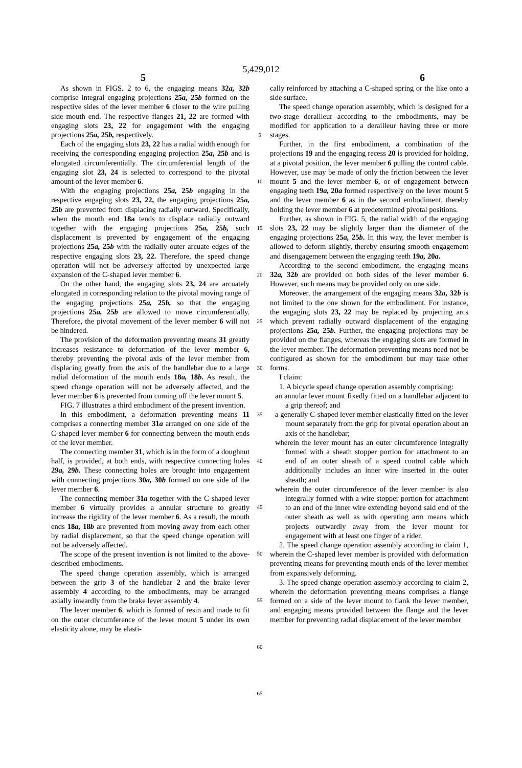5,429,012
5 6
As shown in FIGS. 2 to 6, the engaging means 32a, 32b comprise integral engaging projections 25a, 25b formed on the respective sides of the lever member 6 closer to the wire pulling side mouth end. The respective flanges 21, 22 are formed with engaging slots 23, 22 for engagement with the engaging projections 25a, 25b, respectively.
Each of the engaging slots 23, 22 has a radial width enough for receiving the corresponding engaging projection 25a, 25b and is elongated circumferentially. The circumferential length of the engaging slot 23, 24 is selected to correspond to the pivotal amount of the lever member 6.
With the engaging projections 25a, 25b engaging in the respective engaging slots 23, 22, the engaging projections 25a, 25b are prevented from displacing radially outward. Specifically, when the mouth end 18a tends to displace radially outward together with the engaging projections 25a, 25b, such displacement is prevented by engagement of the engaging projections 25a, 25b with the radially outer arcuate edges of the respective engaging slots 23, 22. Therefore, the speed change operation will not be adversely affected by unexpected large expansion of the C-shaped lever member 6.
On the other hand, the engaging slots 23, 24 are arcuately elongated in corresponding relation to the pivotal moving range of the engaging projections 25a, 25b, so that the engaging projections 25a, 25b are allowed to move circumferentially. Therefore, the pivotal movement of the lever member 6 will not be hindered.
The provision of the deformation preventing means 31 greatly increases resistance to deformation of the lever member 6, thereby preventing the pivotal axis of the lever member from displacing greatly from the axis of the handlebar due to a large radial deformation of the mouth ends 18a, 18b. As result, the speed change operation will not be adversely affected, and the lever member 6 is prevented from coming off the lever mount 5.
FIG. 7 illustrates a third embodiment of the present invention.
In this embodiment, a deformation preventing means 11 comprises a connecting member 31a arranged on one side of the C-shaped lever member 6 for connecting between the mouth ends of the lever member.
The connecting member 31, which is in the form of a doughnut half, is provided, at both ends, with respective connecting holes 29a, 29b. These connecting holes are brought into engagement with connecting projections 30a, 30b formed on one side of the lever member 6.
The connecting member 31a together with the C-shaped lever member 6 virtually provides a annular structure to greatly increase the rigidity of the lever member 6. As a result, the mouth ends 18a, 18b are prevented from moving away from each other by radial displacement, so that the speed change operation will not be adversely affected.
The scope of the present invention is not limited to the above-described embodiments.
The speed change operation assembly, which is arranged between the grip 3 of the handlebar 2 and the brake lever assembly 4 according to the embodiments, may be arranged axially inwardly from the brake lever assembly 4.
The lever member 6, which is formed of resin and made to fit on the outer circumference of the lever mount 5 under its own elasticity alone, may be elasti-
5
10
15
20
25
30
35
40
45
50
55
60
65
cally reinforced by attaching a C-shaped spring or the like onto a side surface.
The speed change operation assembly, which is designed for a two-stage derailleur according to the embodiments, may be modified for application to a derailleur having three or more stages.
Further, in the first embodiment, a combination of the projections 19 and the engaging recess 20 is provided for holding, at a pivotal position, the lever member 6 pulling the control cable. However, use may be made of only the friction between the lever mount 5 and the lever member 6, or of engagement between engaging teeth 19a, 20a formed respectively on the lever mount 5 and the lever member 6 as in the second embodiment, thereby holding the lever member 6 at predetermined pivotal positions.
Further, as shown in FIG. 5, the radial width of the engaging slots 23, 22 may be slightly larger than the diameter of the engaging projections 25a, 25b. In this way, the lever member is allowed to deform slightly, thereby ensuring smooth engagement and disengagement between the engaging teeth 19a, 20a.
According to the second embodiment, the engaging means 32a, 32b are provided on both sides of the lever member 6. However, such means may be provided only on one side.
Moreover, the arrangement of the engaging means 32a, 32b is not limited to the one shown for the embodiment. For instance, the engaging slots 23, 22 may be replaced by projecting arcs which prevent radially outward displacement of the engaging projections 25a, 25b. Further, the engaging projections may be provided on the flanges, whereas the engaging slots are formed in the lever member. The deformation preventing means need not be configured as shown for the embodiment but may take other forms.
I claim:
1. A bicycle speed change operation assembly comprising:
an annular lever mount fixedly fitted on a handlebar adjacent to a grip thereof; and
a generally C-shaped lever member elastically fitted on the lever mount separately from the grip for pivotal operation about an axis of the handlebar;
wherein the lever mount has an outer circumference integrally formed with a sheath stopper portion for attachment to an end of an outer sheath of a speed control cable which additionally includes an inner wire inserted in the outer sheath; and
wherein the outer circumference of the lever member is also integrally formed with a wire stopper portion for attachment to an end of the inner wire extending beyond said end of the outer sheath as well as with operating arm means which projects outwardly away from the lever mount for engagement with at least one finger of a rider.
2. The speed change operation assembly according to claim 1, wherein the C-shaped lever member is provided with deformation preventing means for preventing mouth ends of the lever member from expansively deforming.
3. The speed change operation assembly according to claim 2, wherein the deformation preventing means comprises a flange formed on a side of the lever mount to flank the lever member, and engaging means provided between the flange and the lever member for preventing radial displacement of the lever member